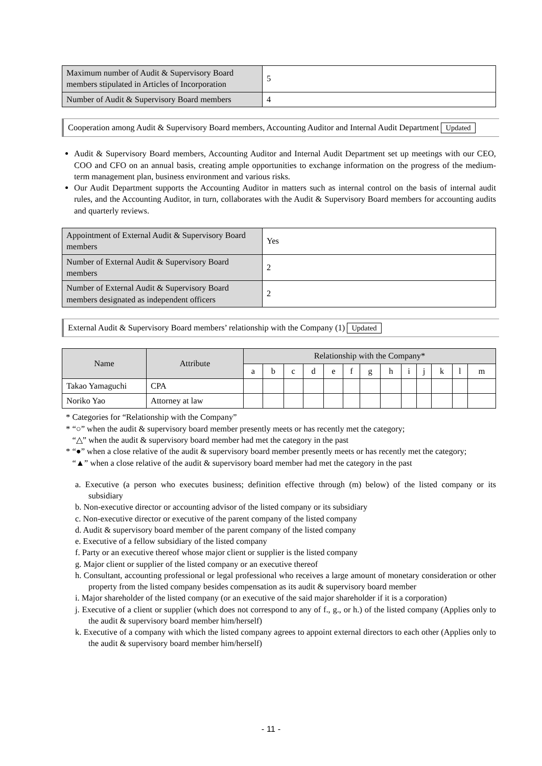| Maximum number of Audit & Supervisory Board members stipulated in Articles of Incorporation | 5 |
| Number of Audit & Supervisory Board members | 4 |
Cooperation among Audit & Supervisory Board members, Accounting Auditor and Internal Audit Department Updated
Audit & Supervisory Board members, Accounting Auditor and Internal Audit Department set up meetings with our CEO, COO and CFO on an annual basis, creating ample opportunities to exchange information on the progress of the medium-term management plan, business environment and various risks.
Our Audit Department supports the Accounting Auditor in matters such as internal control on the basis of internal audit rules, and the Accounting Auditor, in turn, collaborates with the Audit & Supervisory Board members for accounting audits and quarterly reviews.
| Appointment of External Audit & Supervisory Board members | Yes |
| Number of External Audit & Supervisory Board members | 2 |
| Number of External Audit & Supervisory Board members designated as independent officers | 2 |
External Audit & Supervisory Board members’ relationship with the Company (1) Updated
| Name | Attribute | Relationship with the Company* | | | | | | | | | | | | |
| --- | --- | --- | --- | --- | --- | --- | --- | --- | --- | --- | --- | --- | --- | --- |
| | | a | b | c | d | e | f | g | h | i | j | k | l | m |
| Takao Yamaguchi | CPA | | | | | | | | | | | | | |
| Noriko Yao | Attorney at law | | | | | | | | | | | | | |
* Categories for “Relationship with the Company”
* “○” when the audit & supervisory board member presently meets or has recently met the category;
“△” when the audit & supervisory board member had met the category in the past
* “●” when a close relative of the audit & supervisory board member presently meets or has recently met the category;
“▲” when a close relative of the audit & supervisory board member had met the category in the past
a. Executive (a person who executes business; definition effective through (m) below) of the listed company or its subsidiary
b. Non-executive director or accounting advisor of the listed company or its subsidiary
c. Non-executive director or executive of the parent company of the listed company
d. Audit & supervisory board member of the parent company of the listed company
e. Executive of a fellow subsidiary of the listed company
f. Party or an executive thereof whose major client or supplier is the listed company
g. Major client or supplier of the listed company or an executive thereof
h. Consultant, accounting professional or legal professional who receives a large amount of monetary consideration or other property from the listed company besides compensation as its audit & supervisory board member
i. Major shareholder of the listed company (or an executive of the said major shareholder if it is a corporation)
j. Executive of a client or supplier (which does not correspond to any of f., g., or h.) of the listed company (Applies only to the audit & supervisory board member him/herself)
k. Executive of a company with which the listed company agrees to appoint external directors to each other (Applies only to the audit & supervisory board member him/herself)
- 11 -